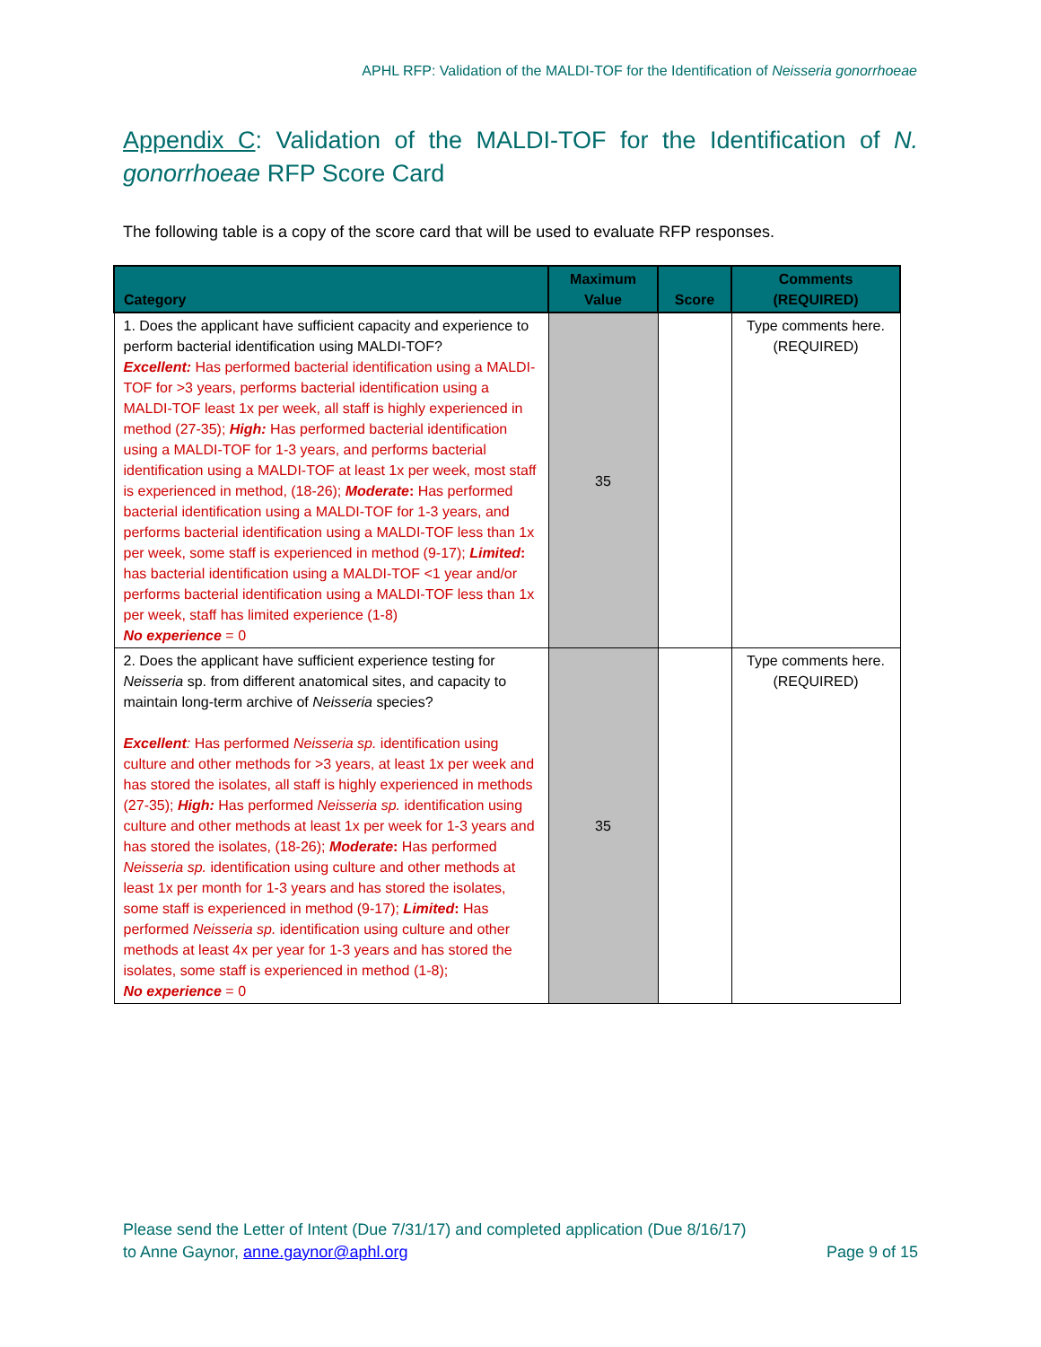APHL RFP: Validation of the MALDI-TOF for the Identification of Neisseria gonorrhoeae
Appendix C: Validation of the MALDI-TOF for the Identification of N. gonorrhoeae RFP Score Card
The following table is a copy of the score card that will be used to evaluate RFP responses.
| Category | Maximum Value | Score | Comments (REQUIRED) |
| --- | --- | --- | --- |
| 1. Does the applicant have sufficient capacity and experience to perform bacterial identification using MALDI-TOF? Excellent: Has performed bacterial identification using a MALDI-TOF for >3 years, performs bacterial identification using a MALDI-TOF least 1x per week, all staff is highly experienced in method (27-35); High: Has performed bacterial identification using a MALDI-TOF for 1-3 years, and performs bacterial identification using a MALDI-TOF at least 1x per week, most staff is experienced in method, (18-26); Moderate : Has performed bacterial identification using a MALDI-TOF for 1-3 years, and performs bacterial identification using a MALDI-TOF less than 1x per week, some staff is experienced in method (9-17); Limited : has bacterial identification using a MALDI-TOF <1 year and/or performs bacterial identification using a MALDI-TOF less than 1x per week, staff has limited experience (1-8) No experience = 0 | 35 | | Type comments here. (REQUIRED) |
| 2. Does the applicant have sufficient experience testing for Neisseria sp. from different anatomical sites, and capacity to maintain long-term archive of Neisseria species? Excellent : Has performed Neisseria sp. identification using culture and other methods for >3 years, at least 1x per week and has stored the isolates, all staff is highly experienced in methods (27-35); High: Has performed Neisseria sp. identification using culture and other methods at least 1x per week for 1-3 years and has stored the isolates, (18-26); Moderate : Has performed Neisseria sp. identification using culture and other methods at least 1x per month for 1-3 years and has stored the isolates, some staff is experienced in method (9-17); Limited : Has performed Neisseria sp. identification using culture and other methods at least 4x per year for 1-3 years and has stored the isolates, some staff is experienced in method (1-8); No experience = 0 | 35 | | Type comments here. (REQUIRED) |
Please send the Letter of Intent (Due 7/31/17) and completed application (Due 8/16/17)
to Anne Gaynor, anne.gaynor@aphl.org Page 9 of 15